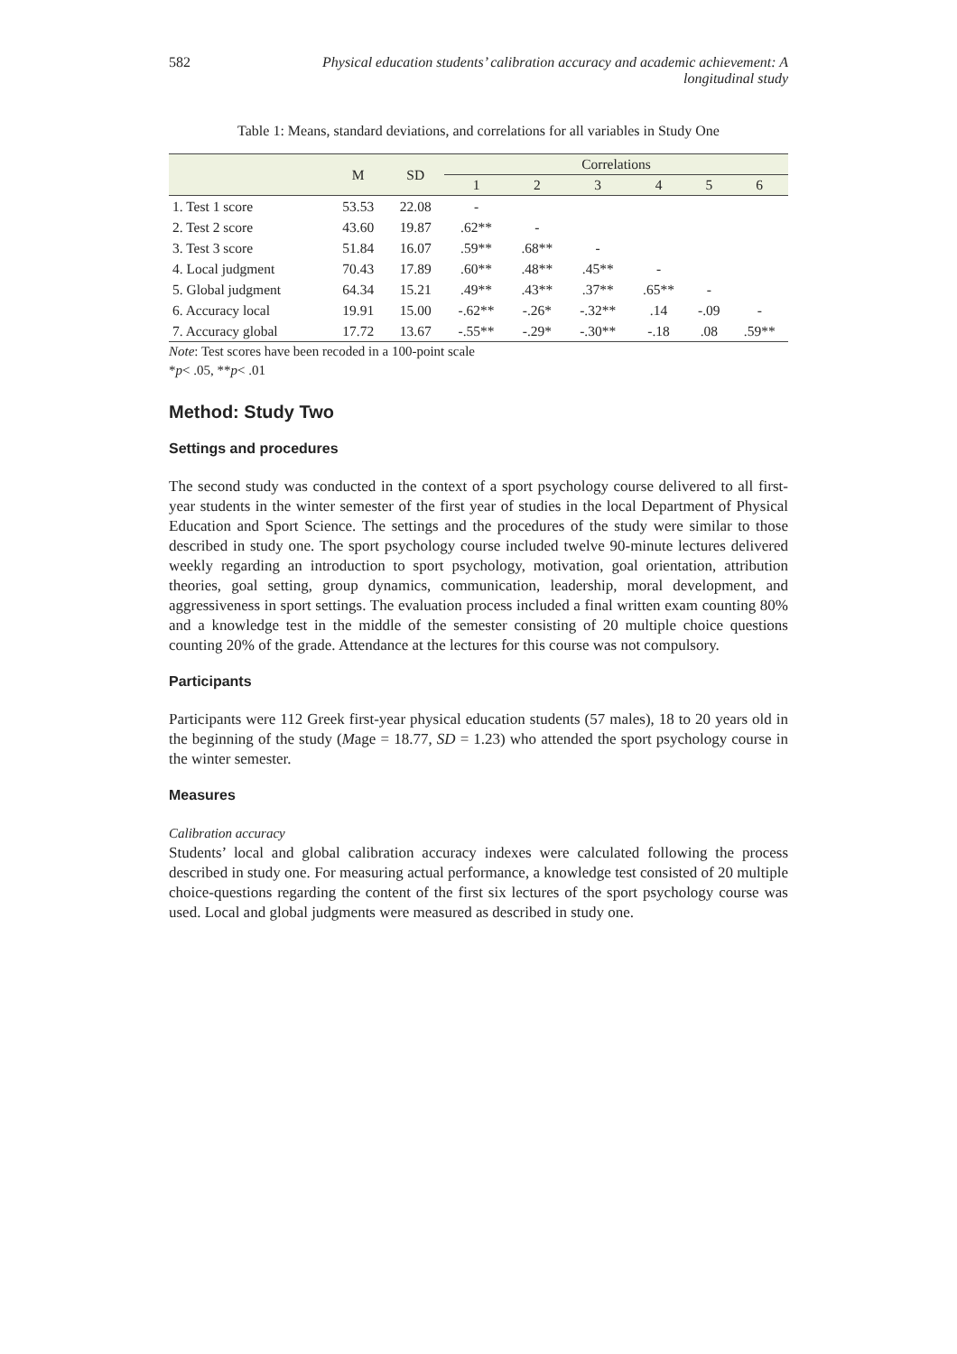582 Physical education students’ calibration accuracy and academic achievement: A longitudinal study
Table 1: Means, standard deviations, and correlations for all variables in Study One
| | M | SD | Correlations | | | | | |
| --- | --- | --- | --- | --- | --- | --- | --- | --- |
| | | | 1 | 2 | 3 | 4 | 5 | 6 |
| 1. Test 1 score | 53.53 | 22.08 | - | | | | | |
| 2. Test 2 score | 43.60 | 19.87 | .62** | - | | | | |
| 3. Test 3 score | 51.84 | 16.07 | .59** | .68** | - | | | |
| 4. Local judgment | 70.43 | 17.89 | .60** | .48** | .45** | - | | |
| 5. Global judgment | 64.34 | 15.21 | .49** | .43** | .37** | .65** | - | |
| 6. Accuracy local | 19.91 | 15.00 | -.62** | -.26* | -.32** | .14 | -.09 | - |
| 7. Accuracy global | 17.72 | 13.67 | -.55** | -.29* | -.30** | -.18 | .08 | .59** |
Note: Test scores have been recoded in a 100-point scale
*p< .05, **p< .01
Method: Study Two
Settings and procedures
The second study was conducted in the context of a sport psychology course delivered to all first-year students in the winter semester of the first year of studies in the local Department of Physical Education and Sport Science. The settings and the procedures of the study were similar to those described in study one. The sport psychology course included twelve 90-minute lectures delivered weekly regarding an introduction to sport psychology, motivation, goal orientation, attribution theories, goal setting, group dynamics, communication, leadership, moral development, and aggressiveness in sport settings. The evaluation process included a final written exam counting 80% and a knowledge test in the middle of the semester consisting of 20 multiple choice questions counting 20% of the grade. Attendance at the lectures for this course was not compulsory.
Participants
Participants were 112 Greek first-year physical education students (57 males), 18 to 20 years old in the beginning of the study (Mage = 18.77, SD = 1.23) who attended the sport psychology course in the winter semester.
Measures
Calibration accuracy
Students’ local and global calibration accuracy indexes were calculated following the process described in study one. For measuring actual performance, a knowledge test consisted of 20 multiple choice-questions regarding the content of the first six lectures of the sport psychology course was used. Local and global judgments were measured as described in study one.